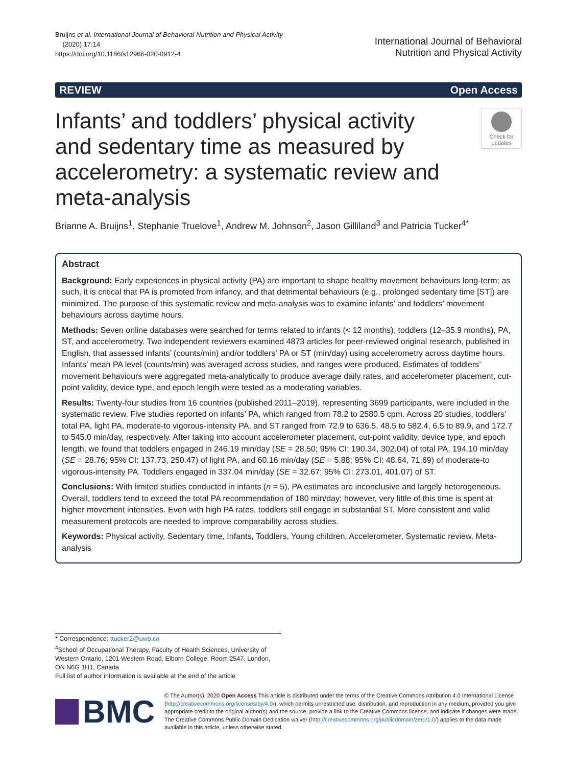Bruijns et al. International Journal of Behavioral Nutrition and Physical Activity
(2020) 17:14
https://doi.org/10.1186/s12966-020-0912-4
International Journal of Behavioral
Nutrition and Physical Activity
REVIEW Open Access
Infants’ and toddlers’ physical activity and sedentary time as measured by accelerometry: a systematic review and meta-analysis
Check for updates
Brianne A. Bruijns<sup>1</sup>, Stephanie Truelove<sup>1</sup>, Andrew M. Johnson<sup>2</sup>, Jason Gilliland<sup>3</sup> and Patricia Tucker<sup>4*</sup>
Abstract
Background: Early experiences in physical activity (PA) are important to shape healthy movement behaviours long-term; as such, it is critical that PA is promoted from infancy, and that detrimental behaviours (e.g., prolonged sedentary time [ST]) are minimized. The purpose of this systematic review and meta-analysis was to examine infants’ and toddlers’ movement behaviours across daytime hours.
Methods: Seven online databases were searched for terms related to infants (< 12 months), toddlers (12–35.9 months), PA, ST, and accelerometry. Two independent reviewers examined 4873 articles for peer-reviewed original research, published in English, that assessed infants’ (counts/min) and/or toddlers’ PA or ST (min/day) using accelerometry across daytime hours. Infants’ mean PA level (counts/min) was averaged across studies, and ranges were produced. Estimates of toddlers’ movement behaviours were aggregated meta-analytically to produce average daily rates, and accelerometer placement, cut-point validity, device type, and epoch length were tested as a moderating variables.
Results: Twenty-four studies from 16 countries (published 2011–2019), representing 3699 participants, were included in the systematic review. Five studies reported on infants’ PA, which ranged from 78.2 to 2580.5 cpm. Across 20 studies, toddlers’ total PA, light PA, moderate-to vigorous-intensity PA, and ST ranged from 72.9 to 636.5, 48.5 to 582.4, 6.5 to 89.9, and 172.7 to 545.0 min/day, respectively. After taking into account accelerometer placement, cut-point validity, device type, and epoch length, we found that toddlers engaged in 246.19 min/day (SE = 28.50; 95% CI: 190.34, 302.04) of total PA, 194.10 min/day (SE = 28.76; 95% CI: 137.73, 250.47) of light PA, and 60.16 min/day (SE = 5.88; 95% CI: 48.64, 71.69) of moderate-to vigorous-intensity PA. Toddlers engaged in 337.04 min/day (SE = 32.67; 95% CI: 273.01, 401.07) of ST.
Conclusions: With limited studies conducted in infants (n = 5), PA estimates are inconclusive and largely heterogeneous. Overall, toddlers tend to exceed the total PA recommendation of 180 min/day; however, very little of this time is spent at higher movement intensities. Even with high PA rates, toddlers still engage in substantial ST. More consistent and valid measurement protocols are needed to improve comparability across studies.
Keywords: Physical activity, Sedentary time, Infants, Toddlers, Young children, Accelerometer, Systematic review, Meta-analysis
* Correspondence: ttucker2@uwo.ca
<sup>4</sup> School of Occupational Therapy, Faculty of Health Sciences, University of Western Ontario, 1201 Western Road, Elborn College, Room 2547, London, ON N6G 1H1, Canada
Full list of author information is available at the end of the article
BMC
© The Author(s). 2020 Open Access This article is distributed under the terms of the Creative Commons Attribution 4.0 International License (http://creativecommons.org/licenses/by/4.0/), which permits unrestricted use, distribution, and reproduction in any medium, provided you give appropriate credit to the original author(s) and the source, provide a link to the Creative Commons license, and indicate if changes were made. The Creative Commons Public Domain Dedication waiver (http://creativecommons.org/publicdomain/zero/1.0/) applies to the data made available in this article, unless otherwise stated.